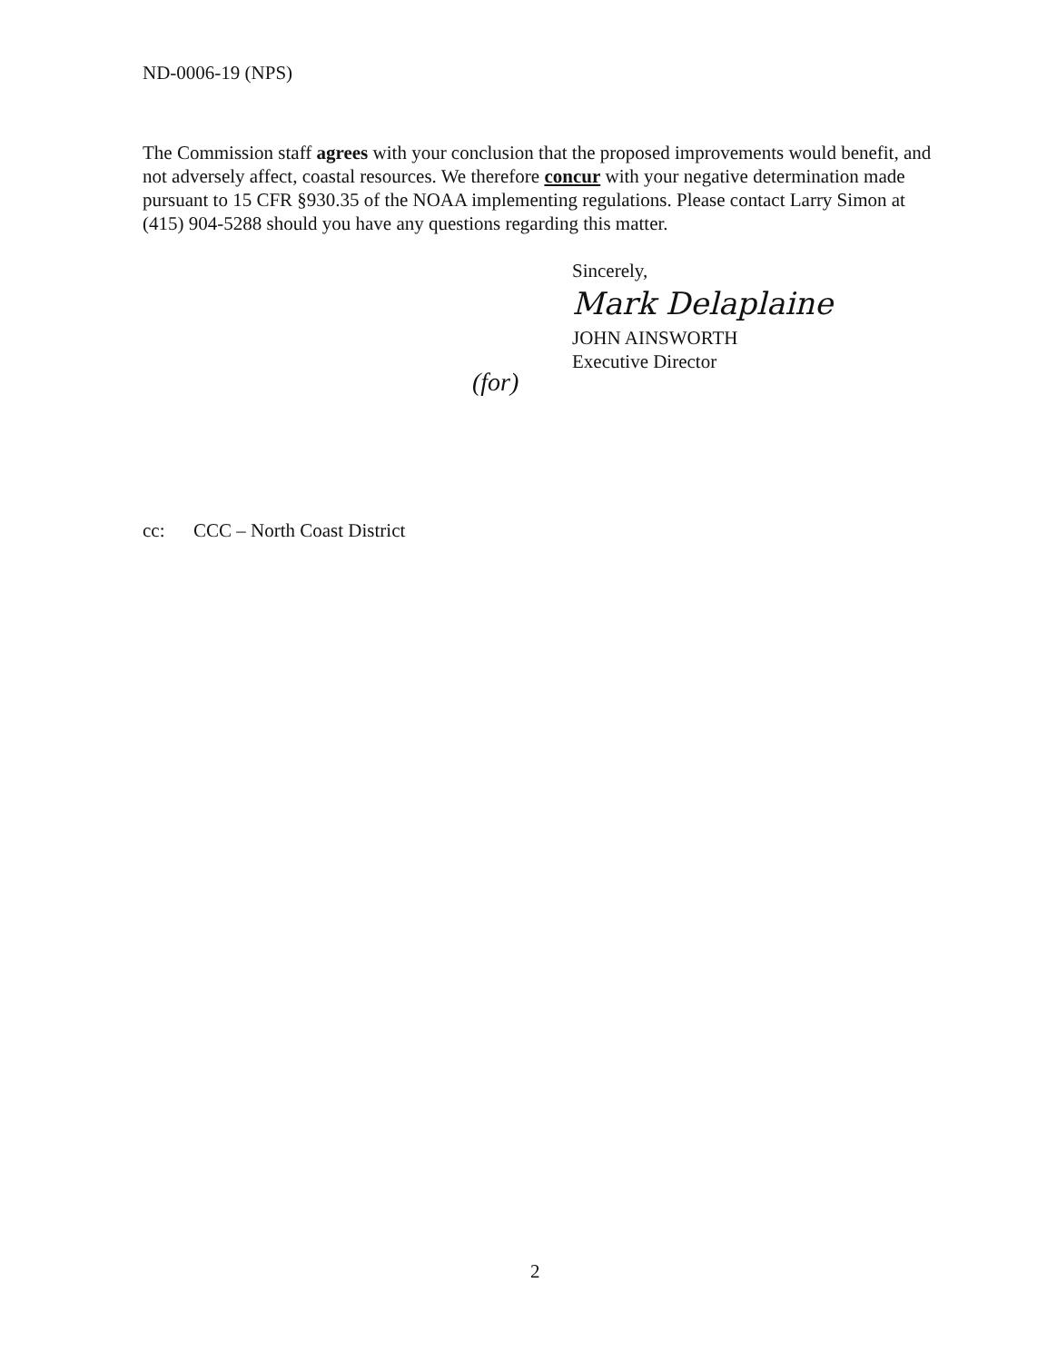ND-0006-19 (NPS)
The Commission staff agrees with your conclusion that the proposed improvements would benefit, and not adversely affect, coastal resources. We therefore concur with your negative determination made pursuant to 15 CFR §930.35 of the NOAA implementing regulations. Please contact Larry Simon at (415) 904-5288 should you have any questions regarding this matter.
Sincerely,
Mark Delaplaine
JOHN AINSWORTH
Executive Director
(for)
cc: CCC – North Coast District
2